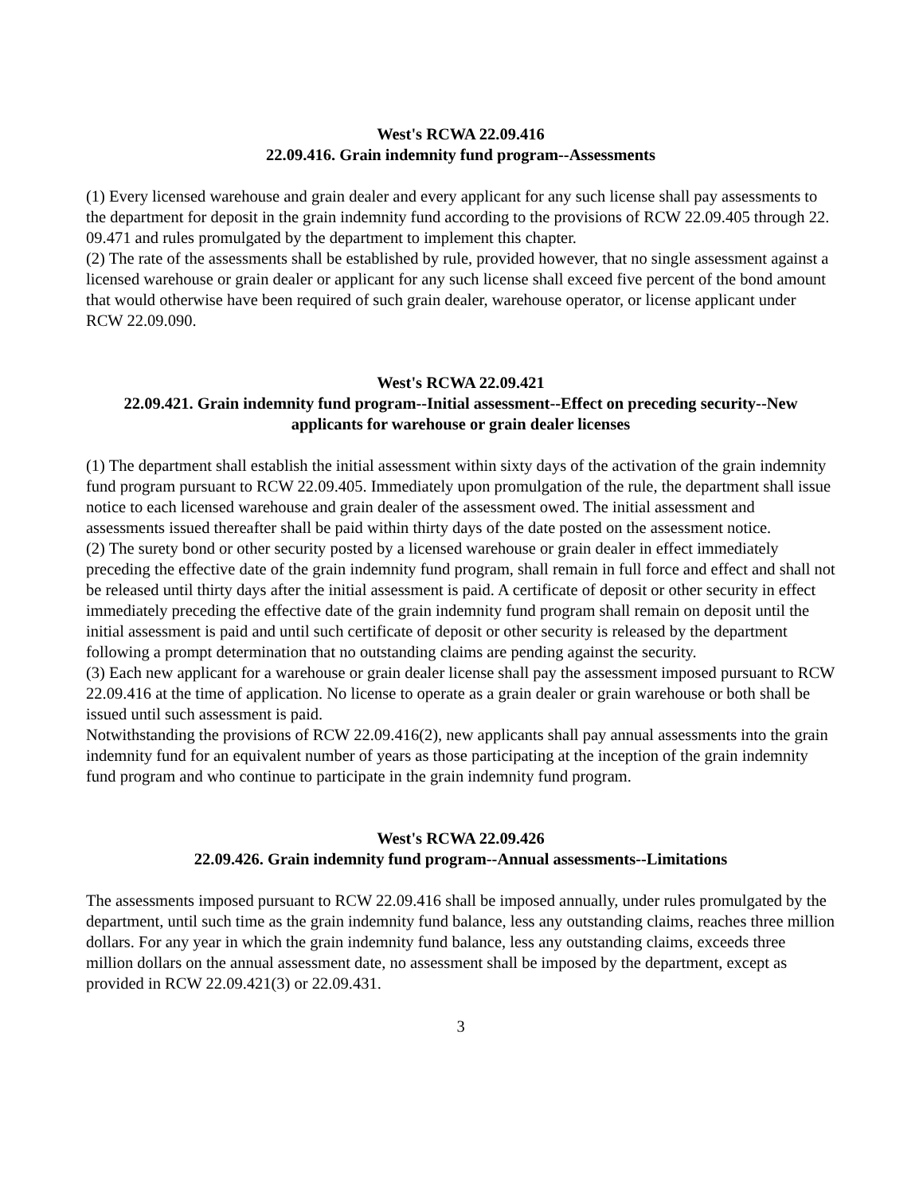West's RCWA 22.09.416
22.09.416. Grain indemnity fund program--Assessments
(1) Every licensed warehouse and grain dealer and every applicant for any such license shall pay assessments to the department for deposit in the grain indemnity fund according to the provisions of RCW 22.09.405 through 22. 09.471 and rules promulgated by the department to implement this chapter.
(2) The rate of the assessments shall be established by rule, provided however, that no single assessment against a licensed warehouse or grain dealer or applicant for any such license shall exceed five percent of the bond amount that would otherwise have been required of such grain dealer, warehouse operator, or license applicant under RCW 22.09.090.
West's RCWA 22.09.421
22.09.421. Grain indemnity fund program--Initial assessment--Effect on preceding security--New applicants for warehouse or grain dealer licenses
(1) The department shall establish the initial assessment within sixty days of the activation of the grain indemnity fund program pursuant to RCW 22.09.405. Immediately upon promulgation of the rule, the department shall issue notice to each licensed warehouse and grain dealer of the assessment owed. The initial assessment and assessments issued thereafter shall be paid within thirty days of the date posted on the assessment notice.
(2) The surety bond or other security posted by a licensed warehouse or grain dealer in effect immediately preceding the effective date of the grain indemnity fund program, shall remain in full force and effect and shall not be released until thirty days after the initial assessment is paid. A certificate of deposit or other security in effect immediately preceding the effective date of the grain indemnity fund program shall remain on deposit until the initial assessment is paid and until such certificate of deposit or other security is released by the department following a prompt determination that no outstanding claims are pending against the security.
(3) Each new applicant for a warehouse or grain dealer license shall pay the assessment imposed pursuant to RCW 22.09.416 at the time of application. No license to operate as a grain dealer or grain warehouse or both shall be issued until such assessment is paid.
Notwithstanding the provisions of RCW 22.09.416(2), new applicants shall pay annual assessments into the grain indemnity fund for an equivalent number of years as those participating at the inception of the grain indemnity fund program and who continue to participate in the grain indemnity fund program.
West's RCWA 22.09.426
22.09.426. Grain indemnity fund program--Annual assessments--Limitations
The assessments imposed pursuant to RCW 22.09.416 shall be imposed annually, under rules promulgated by the department, until such time as the grain indemnity fund balance, less any outstanding claims, reaches three million dollars. For any year in which the grain indemnity fund balance, less any outstanding claims, exceeds three million dollars on the annual assessment date, no assessment shall be imposed by the department, except as provided in RCW 22.09.421(3) or 22.09.431.
3